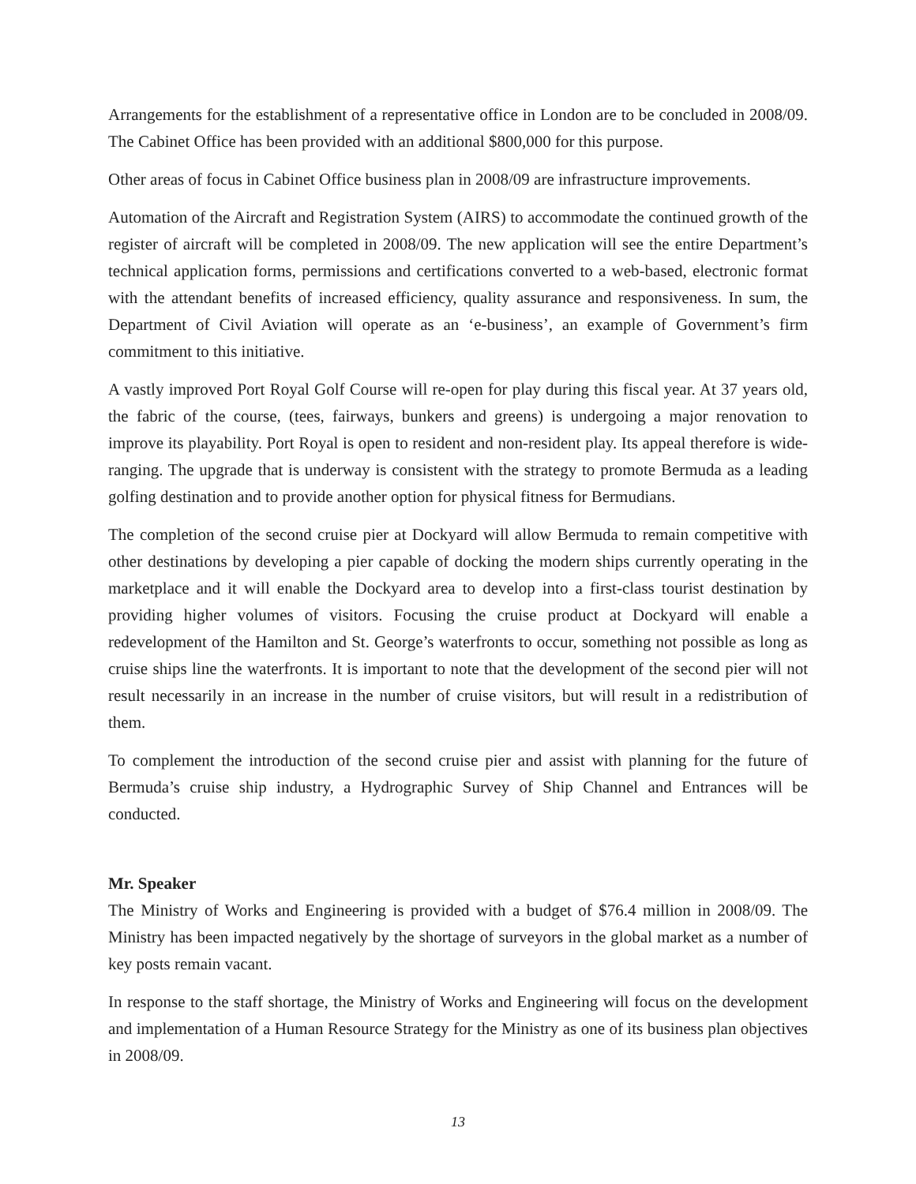Arrangements for the establishment of a representative office in London are to be concluded in 2008/09. The Cabinet Office has been provided with an additional $800,000 for this purpose.
Other areas of focus in Cabinet Office business plan in 2008/09 are infrastructure improvements.
Automation of the Aircraft and Registration System (AIRS) to accommodate the continued growth of the register of aircraft will be completed in 2008/09. The new application will see the entire Department’s technical application forms, permissions and certifications converted to a web-based, electronic format with the attendant benefits of increased efficiency, quality assurance and responsiveness. In sum, the Department of Civil Aviation will operate as an ‘e-business’, an example of Government’s firm commitment to this initiative.
A vastly improved Port Royal Golf Course will re-open for play during this fiscal year. At 37 years old, the fabric of the course, (tees, fairways, bunkers and greens) is undergoing a major renovation to improve its playability. Port Royal is open to resident and non-resident play. Its appeal therefore is wide-ranging. The upgrade that is underway is consistent with the strategy to promote Bermuda as a leading golfing destination and to provide another option for physical fitness for Bermudians.
The completion of the second cruise pier at Dockyard will allow Bermuda to remain competitive with other destinations by developing a pier capable of docking the modern ships currently operating in the marketplace and it will enable the Dockyard area to develop into a first-class tourist destination by providing higher volumes of visitors. Focusing the cruise product at Dockyard will enable a redevelopment of the Hamilton and St. George’s waterfronts to occur, something not possible as long as cruise ships line the waterfronts. It is important to note that the development of the second pier will not result necessarily in an increase in the number of cruise visitors, but will result in a redistribution of them.
To complement the introduction of the second cruise pier and assist with planning for the future of Bermuda’s cruise ship industry, a Hydrographic Survey of Ship Channel and Entrances will be conducted.
Mr. Speaker
The Ministry of Works and Engineering is provided with a budget of $76.4 million in 2008/09. The Ministry has been impacted negatively by the shortage of surveyors in the global market as a number of key posts remain vacant.
In response to the staff shortage, the Ministry of Works and Engineering will focus on the development and implementation of a Human Resource Strategy for the Ministry as one of its business plan objectives in 2008/09.
13